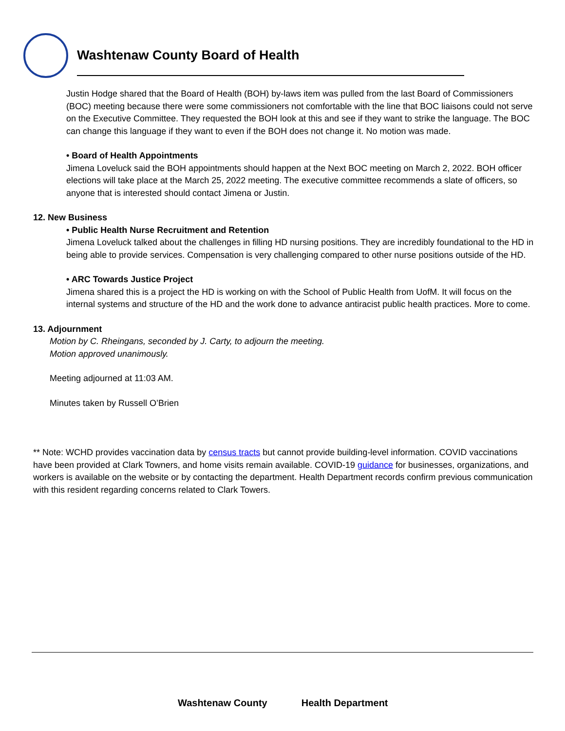Washtenaw County Board of Health
Justin Hodge shared that the Board of Health (BOH) by-laws item was pulled from the last Board of Commissioners (BOC) meeting because there were some commissioners not comfortable with the line that BOC liaisons could not serve on the Executive Committee. They requested the BOH look at this and see if they want to strike the language. The BOC can change this language if they want to even if the BOH does not change it. No motion was made.
• Board of Health Appointments
Jimena Loveluck said the BOH appointments should happen at the Next BOC meeting on March 2, 2022. BOH officer elections will take place at the March 25, 2022 meeting. The executive committee recommends a slate of officers, so anyone that is interested should contact Jimena or Justin.
12. New Business
• Public Health Nurse Recruitment and Retention
Jimena Loveluck talked about the challenges in filling HD nursing positions. They are incredibly foundational to the HD in being able to provide services. Compensation is very challenging compared to other nurse positions outside of the HD.
• ARC Towards Justice Project
Jimena shared this is a project the HD is working on with the School of Public Health from UofM. It will focus on the internal systems and structure of the HD and the work done to advance antiracist public health practices. More to come.
13. Adjournment
Motion by C. Rheingans, seconded by J. Carty, to adjourn the meeting.
Motion approved unanimously.
Meeting adjourned at 11:03 AM.
Minutes taken by Russell O’Brien
** Note: WCHD provides vaccination data by census tracts but cannot provide building-level information. COVID vaccinations have been provided at Clark Towners, and home visits remain available. COVID-19 guidance for businesses, organizations, and workers is available on the website or by contacting the department. Health Department records confirm previous communication with this resident regarding concerns related to Clark Towers.
Washtenaw County Health Department